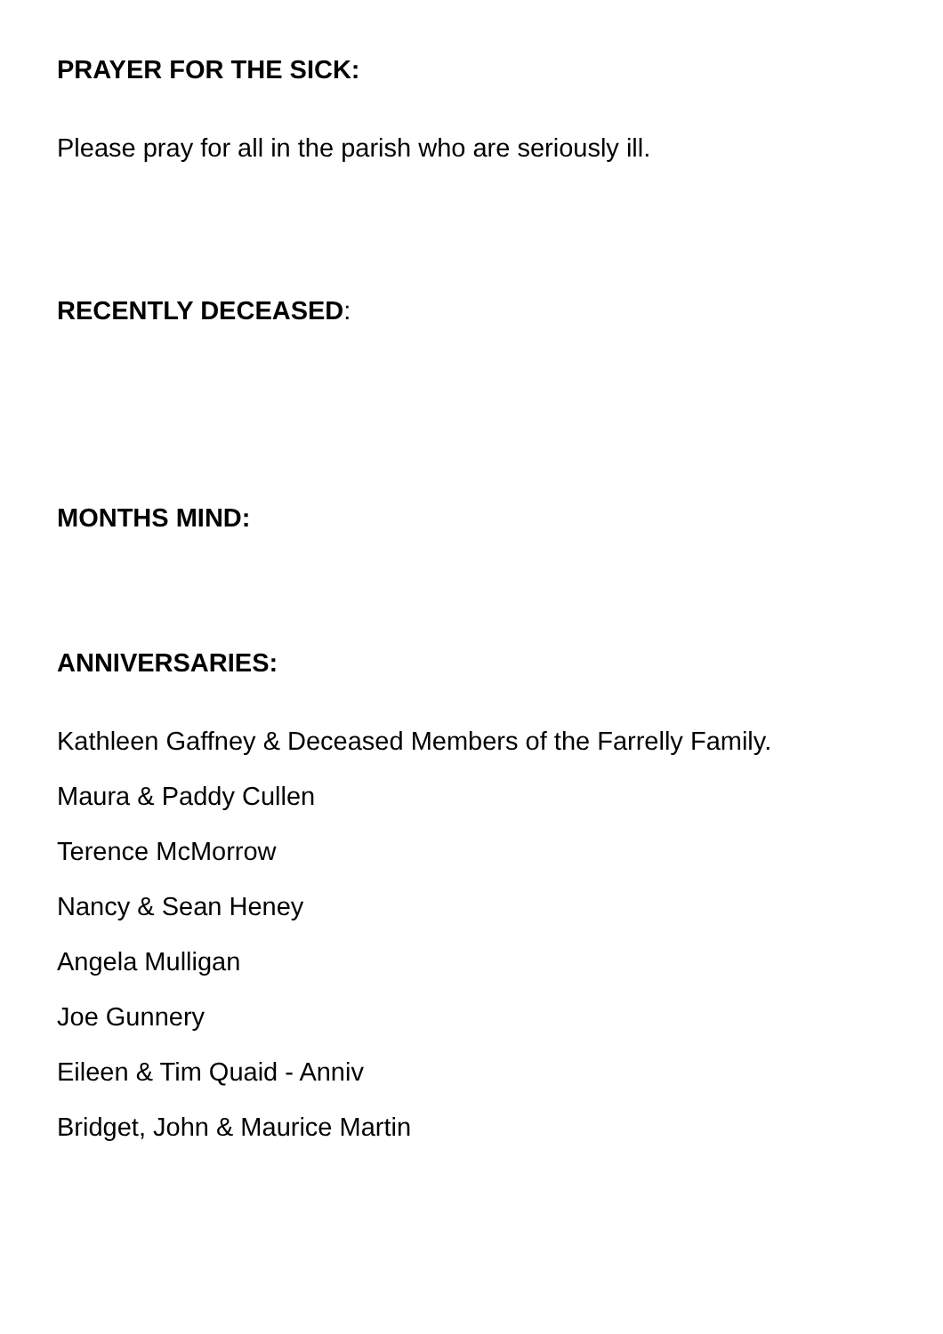PRAYER FOR THE SICK:
Please pray for all in the parish who are seriously ill.
RECENTLY DECEASED:
MONTHS MIND:
ANNIVERSARIES:
Kathleen Gaffney & Deceased Members of the Farrelly Family.
Maura & Paddy Cullen
Terence McMorrow
Nancy & Sean Heney
Angela Mulligan
Joe Gunnery
Eileen & Tim Quaid - Anniv
Bridget, John & Maurice Martin